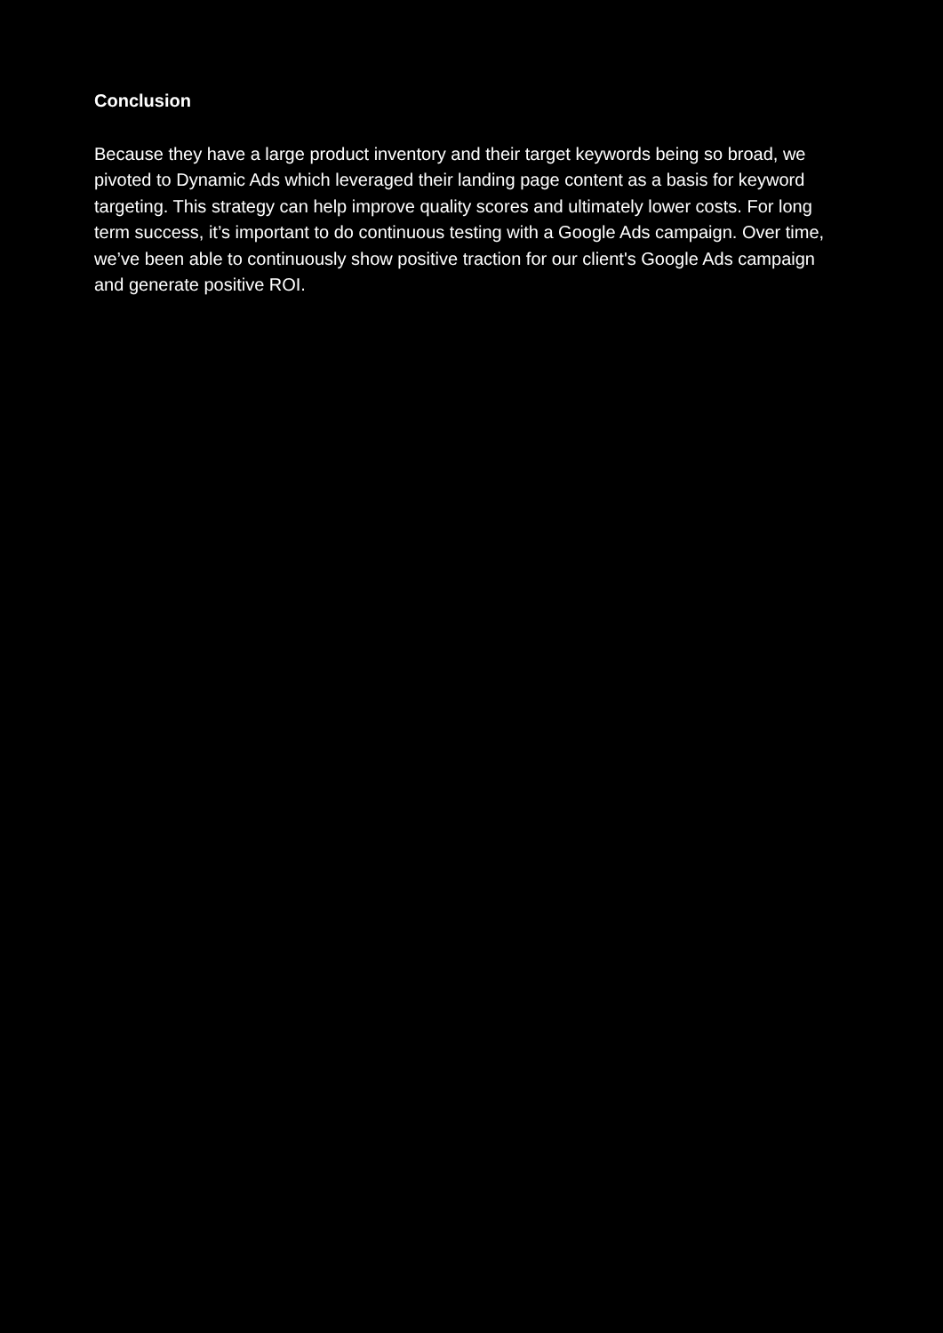Conclusion
Because they have a large product inventory and their target keywords being so broad, we pivoted to Dynamic Ads which leveraged their landing page content as a basis for keyword targeting. This strategy can help improve quality scores and ultimately lower costs. For long term success, it’s important to do continuous testing with a Google Ads campaign. Over time, we’ve been able to continuously show positive traction for our client's Google Ads campaign and generate positive ROI.